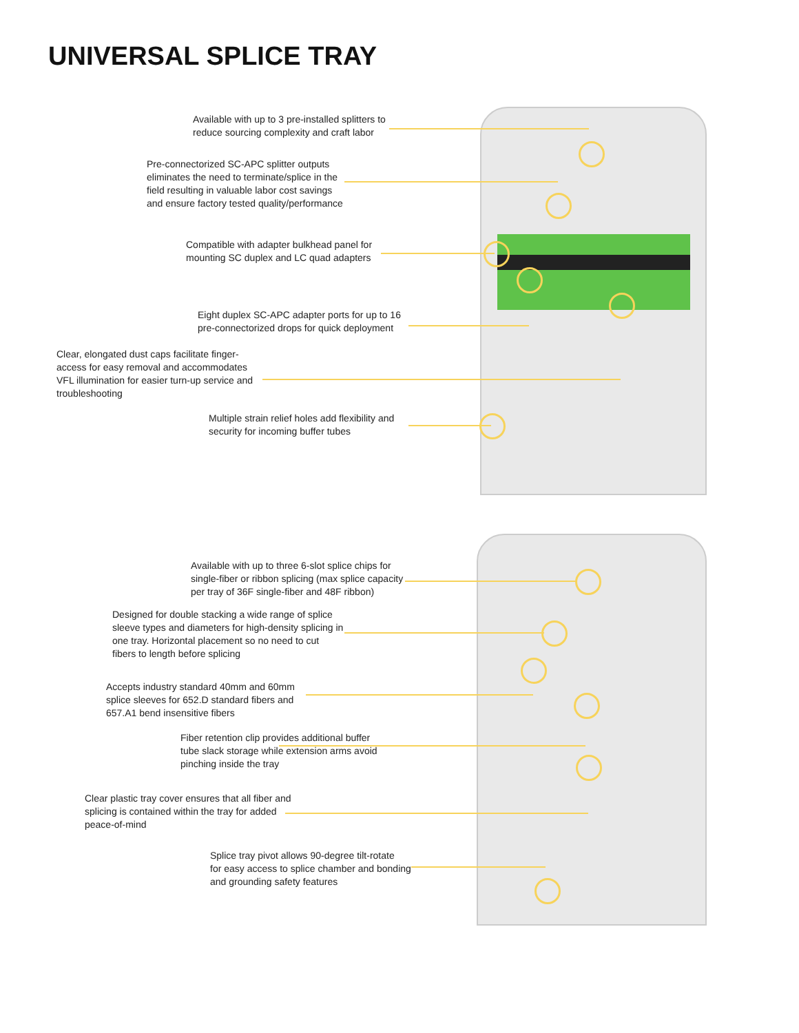UNIVERSAL SPLICE TRAY
Available with up to 3 pre-installed splitters to
reduce sourcing complexity and craft labor
Pre-connectorized SC-APC splitter outputs
eliminates the need to terminate/splice in the
field resulting in valuable labor cost savings
and ensure factory tested quality/performance
Compatible with adapter bulkhead panel for
mounting SC duplex and LC quad adapters
Eight duplex SC-APC adapter ports for up to 16
pre-connectorized drops for quick deployment
Clear, elongated dust caps facilitate finger-
access for easy removal and accommodates
VFL illumination for easier turn-up service and
troubleshooting
Multiple strain relief holes add flexibility and
security for incoming buffer tubes
Available with up to three 6-slot splice chips for
single-fiber or ribbon splicing (max splice capacity
per tray of 36F single-fiber and 48F ribbon)
Designed for double stacking a wide range of splice
sleeve types and diameters for high-density splicing in
one tray. Horizontal placement so no need to cut
fibers to length before splicing
Accepts industry standard 40mm and 60mm
splice sleeves for 652.D standard fibers and
657.A1 bend insensitive fibers
Fiber retention clip provides additional buffer
tube slack storage while extension arms avoid
pinching inside the tray
Clear plastic tray cover ensures that all fiber and
splicing is contained within the tray for added
peace-of-mind
Splice tray pivot allows 90-degree tilt-rotate
for easy access to splice chamber and bonding
and grounding safety features